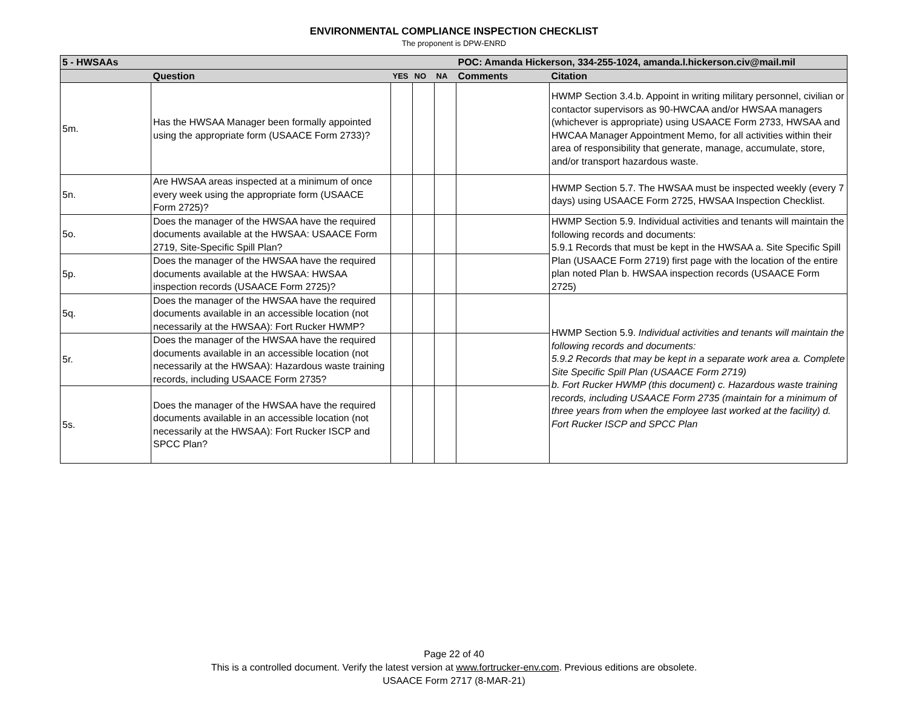ENVIRONMENTAL COMPLIANCE INSPECTION CHECKLIST
The proponent is DPW-ENRD
| 5 - HWSAAs | | | | | POC: Amanda Hickerson, 334-255-1024, amanda.l.hickerson.civ@mail.mil | |
| | Question | YES | NO | NA | Comments | Citation |
| 5m. | Has the HWSAA Manager been formally appointed using the appropriate form (USAACE Form 2733)? | | | | | HWMP Section 3.4.b. Appoint in writing military personnel, civilian or contactor supervisors as 90-HWCAA and/or HWSAA managers (whichever is appropriate) using USAACE Form 2733, HWSAA and HWCAA Manager Appointment Memo, for all activities within their area of responsibility that generate, manage, accumulate, store, and/or transport hazardous waste. |
| 5n. | Are HWSAA areas inspected at a minimum of once every week using the appropriate form (USAACE Form 2725)? | | | | | HWMP Section 5.7. The HWSAA must be inspected weekly (every 7 days) using USAACE Form 2725, HWSAA Inspection Checklist. |
| 5o. | Does the manager of the HWSAA have the required documents available at the HWSAA: USAACE Form 2719, Site-Specific Spill Plan? | | | | | HWMP Section 5.9. Individual activities and tenants will maintain the following records and documents: 5.9.1 Records that must be kept in the HWSAA a. Site Specific Spill Plan (USAACE Form 2719) first page with the location of the entire plan noted Plan b. HWSAA inspection records (USAACE Form 2725) |
| 5p. | Does the manager of the HWSAA have the required documents available at the HWSAA: HWSAA inspection records (USAACE Form 2725)? | | | | | |
| 5q. | Does the manager of the HWSAA have the required documents available in an accessible location (not necessarily at the HWSAA): Fort Rucker HWMP? | | | | | HWMP Section 5.9. Individual activities and tenants will maintain the following records and documents: 5.9.2 Records that may be kept in a separate work area a. Complete Site Specific Spill Plan (USAACE Form 2719) b. Fort Rucker HWMP (this document) c. Hazardous waste training records, including USAACE Form 2735 (maintain for a minimum of three years from when the employee last worked at the facility) d. Fort Rucker ISCP and SPCC Plan |
| 5r. | Does the manager of the HWSAA have the required documents available in an accessible location (not necessarily at the HWSAA): Hazardous waste training records, including USAACE Form 2735? | | | | | |
| 5s. | Does the manager of the HWSAA have the required documents available in an accessible location (not necessarily at the HWSAA): Fort Rucker ISCP and SPCC Plan? | | | | | |
Page 22 of 40
This is a controlled document. Verify the latest version at www.fortrucker-env.com. Previous editions are obsolete.
USAACE Form 2717 (8-MAR-21)